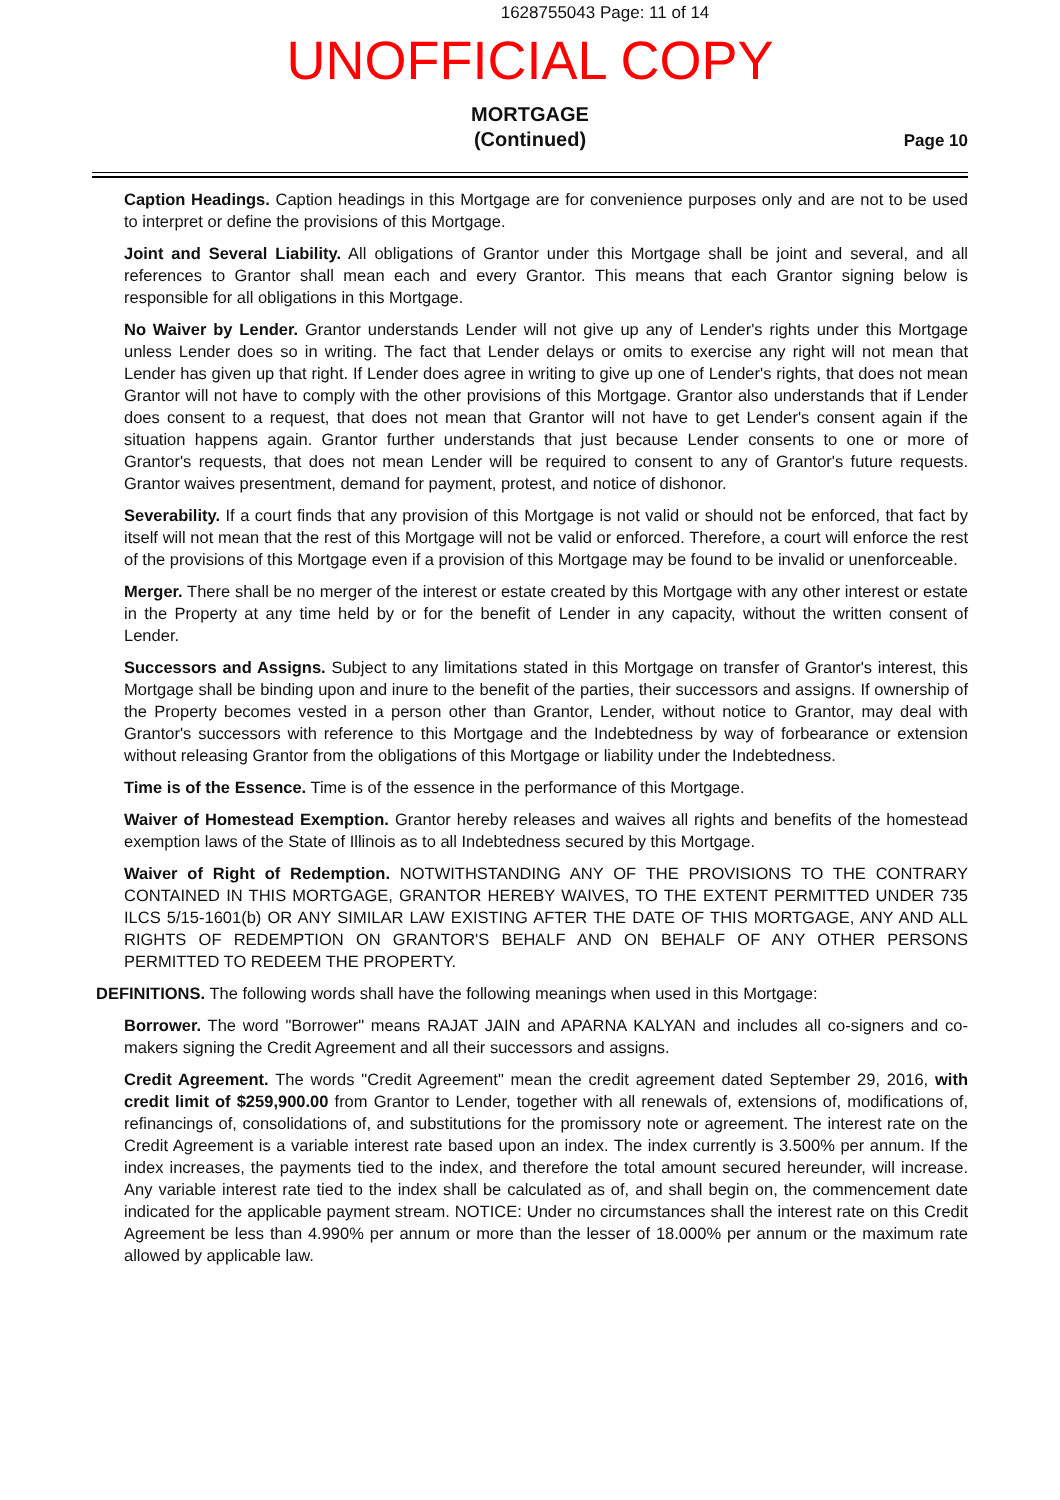1628755043 Page: 11 of 14
UNOFFICIAL COPY
MORTGAGE
(Continued)
Page 10
Caption Headings. Caption headings in this Mortgage are for convenience purposes only and are not to be used to interpret or define the provisions of this Mortgage.
Joint and Several Liability. All obligations of Grantor under this Mortgage shall be joint and several, and all references to Grantor shall mean each and every Grantor. This means that each Grantor signing below is responsible for all obligations in this Mortgage.
No Waiver by Lender. Grantor understands Lender will not give up any of Lender's rights under this Mortgage unless Lender does so in writing. The fact that Lender delays or omits to exercise any right will not mean that Lender has given up that right. If Lender does agree in writing to give up one of Lender's rights, that does not mean Grantor will not have to comply with the other provisions of this Mortgage. Grantor also understands that if Lender does consent to a request, that does not mean that Grantor will not have to get Lender's consent again if the situation happens again. Grantor further understands that just because Lender consents to one or more of Grantor's requests, that does not mean Lender will be required to consent to any of Grantor's future requests. Grantor waives presentment, demand for payment, protest, and notice of dishonor.
Severability. If a court finds that any provision of this Mortgage is not valid or should not be enforced, that fact by itself will not mean that the rest of this Mortgage will not be valid or enforced. Therefore, a court will enforce the rest of the provisions of this Mortgage even if a provision of this Mortgage may be found to be invalid or unenforceable.
Merger. There shall be no merger of the interest or estate created by this Mortgage with any other interest or estate in the Property at any time held by or for the benefit of Lender in any capacity, without the written consent of Lender.
Successors and Assigns. Subject to any limitations stated in this Mortgage on transfer of Grantor's interest, this Mortgage shall be binding upon and inure to the benefit of the parties, their successors and assigns. If ownership of the Property becomes vested in a person other than Grantor, Lender, without notice to Grantor, may deal with Grantor's successors with reference to this Mortgage and the Indebtedness by way of forbearance or extension without releasing Grantor from the obligations of this Mortgage or liability under the Indebtedness.
Time is of the Essence. Time is of the essence in the performance of this Mortgage.
Waiver of Homestead Exemption. Grantor hereby releases and waives all rights and benefits of the homestead exemption laws of the State of Illinois as to all Indebtedness secured by this Mortgage.
Waiver of Right of Redemption. NOTWITHSTANDING ANY OF THE PROVISIONS TO THE CONTRARY CONTAINED IN THIS MORTGAGE, GRANTOR HEREBY WAIVES, TO THE EXTENT PERMITTED UNDER 735 ILCS 5/15-1601(b) OR ANY SIMILAR LAW EXISTING AFTER THE DATE OF THIS MORTGAGE, ANY AND ALL RIGHTS OF REDEMPTION ON GRANTOR'S BEHALF AND ON BEHALF OF ANY OTHER PERSONS PERMITTED TO REDEEM THE PROPERTY.
DEFINITIONS. The following words shall have the following meanings when used in this Mortgage:
Borrower. The word "Borrower" means RAJAT JAIN and APARNA KALYAN and includes all co-signers and co-makers signing the Credit Agreement and all their successors and assigns.
Credit Agreement. The words "Credit Agreement" mean the credit agreement dated September 29, 2016, with credit limit of $259,900.00 from Grantor to Lender, together with all renewals of, extensions of, modifications of, refinancings of, consolidations of, and substitutions for the promissory note or agreement. The interest rate on the Credit Agreement is a variable interest rate based upon an index. The index currently is 3.500% per annum. If the index increases, the payments tied to the index, and therefore the total amount secured hereunder, will increase. Any variable interest rate tied to the index shall be calculated as of, and shall begin on, the commencement date indicated for the applicable payment stream. NOTICE: Under no circumstances shall the interest rate on this Credit Agreement be less than 4.990% per annum or more than the lesser of 18.000% per annum or the maximum rate allowed by applicable law.